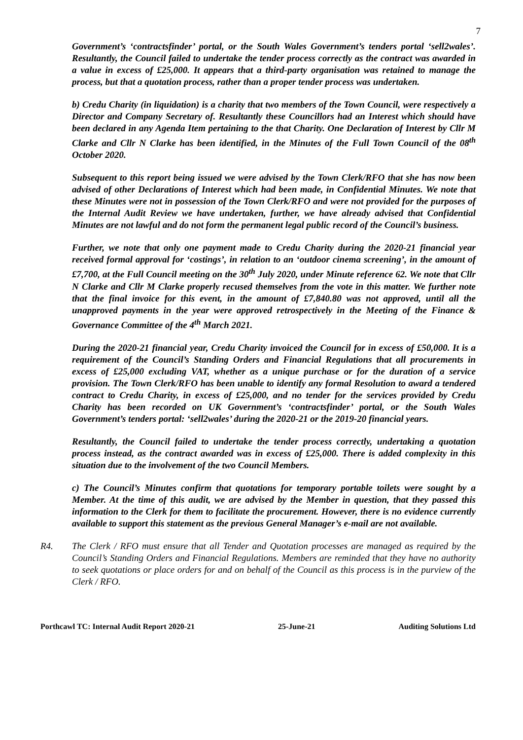7
Government’s ‘contractsfinder’ portal, or the South Wales Government’s tenders portal ‘sell2wales’. Resultantly, the Council failed to undertake the tender process correctly as the contract was awarded in a value in excess of £25,000. It appears that a third-party organisation was retained to manage the process, but that a quotation process, rather than a proper tender process was undertaken.
b) Credu Charity (in liquidation) is a charity that two members of the Town Council, were respectively a Director and Company Secretary of. Resultantly these Councillors had an Interest which should have been declared in any Agenda Item pertaining to the that Charity. One Declaration of Interest by Cllr M Clarke and Cllr N Clarke has been identified, in the Minutes of the Full Town Council of the 08<sup>th</sup> October 2020.
Subsequent to this report being issued we were advised by the Town Clerk/RFO that she has now been advised of other Declarations of Interest which had been made, in Confidential Minutes. We note that these Minutes were not in possession of the Town Clerk/RFO and were not provided for the purposes of the Internal Audit Review we have undertaken, further, we have already advised that Confidential Minutes are not lawful and do not form the permanent legal public record of the Council’s business.
Further, we note that only one payment made to Credu Charity during the 2020-21 financial year received formal approval for ‘costings’, in relation to an ‘outdoor cinema screening’, in the amount of £7,700, at the Full Council meeting on the 30<sup>th</sup> July 2020, under Minute reference 62. We note that Cllr N Clarke and Cllr M Clarke properly recused themselves from the vote in this matter. We further note that the final invoice for this event, in the amount of £7,840.80 was not approved, until all the unapproved payments in the year were approved retrospectively in the Meeting of the Finance & Governance Committee of the 4<sup>th</sup> March 2021.
During the 2020-21 financial year, Credu Charity invoiced the Council for in excess of £50,000. It is a requirement of the Council’s Standing Orders and Financial Regulations that all procurements in excess of £25,000 excluding VAT, whether as a unique purchase or for the duration of a service provision. The Town Clerk/RFO has been unable to identify any formal Resolution to award a tendered contract to Credu Charity, in excess of £25,000, and no tender for the services provided by Credu Charity has been recorded on UK Government’s ‘contractsfinder’ portal, or the South Wales Government’s tenders portal: ‘sell2wales’ during the 2020-21 or the 2019-20 financial years.
Resultantly, the Council failed to undertake the tender process correctly, undertaking a quotation process instead, as the contract awarded was in excess of £25,000. There is added complexity in this situation due to the involvement of the two Council Members.
c) The Council’s Minutes confirm that quotations for temporary portable toilets were sought by a Member. At the time of this audit, we are advised by the Member in question, that they passed this information to the Clerk for them to facilitate the procurement. However, there is no evidence currently available to support this statement as the previous General Manager’s e-mail are not available.
R4. The Clerk / RFO must ensure that all Tender and Quotation processes are managed as required by the Council’s Standing Orders and Financial Regulations. Members are reminded that they have no authority to seek quotations or place orders for and on behalf of the Council as this process is in the purview of the Clerk / RFO.
Porthcawl TC: Internal Audit Report 2020-21 25-June-21 Auditing Solutions Ltd